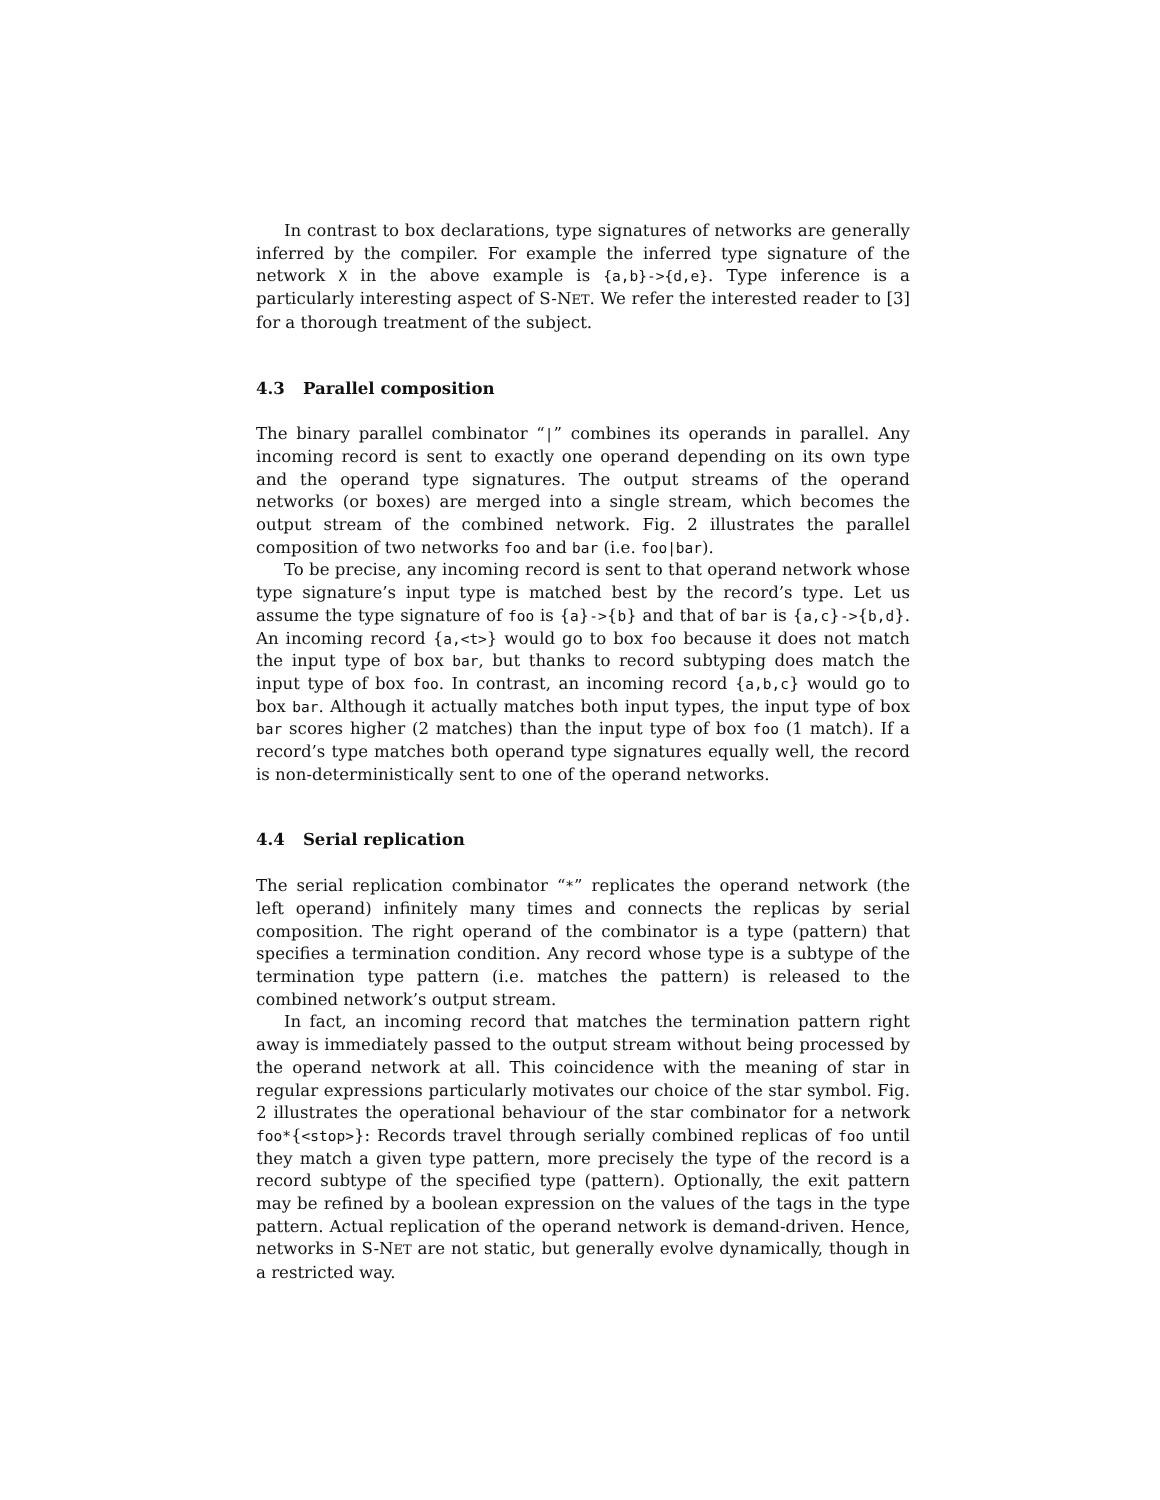In contrast to box declarations, type signatures of networks are generally inferred by the compiler. For example the inferred type signature of the network X in the above example is {a,b}->{d,e}. Type inference is a particularly interesting aspect of S-NET. We refer the interested reader to [3] for a thorough treatment of the subject.
4.3 Parallel composition
The binary parallel combinator “|” combines its operands in parallel. Any incoming record is sent to exactly one operand depending on its own type and the operand type signatures. The output streams of the operand networks (or boxes) are merged into a single stream, which becomes the output stream of the combined network. Fig. 2 illustrates the parallel composition of two networks foo and bar (i.e. foo|bar).
To be precise, any incoming record is sent to that operand network whose type signature’s input type is matched best by the record’s type. Let us assume the type signature of foo is {a}->{b} and that of bar is {a,c}->{b,d}. An incoming record {a,<t>} would go to box foo because it does not match the input type of box bar, but thanks to record subtyping does match the input type of box foo. In contrast, an incoming record {a,b,c} would go to box bar. Although it actually matches both input types, the input type of box bar scores higher (2 matches) than the input type of box foo (1 match). If a record’s type matches both operand type signatures equally well, the record is non-deterministically sent to one of the operand networks.
4.4 Serial replication
The serial replication combinator “*” replicates the operand network (the left operand) infinitely many times and connects the replicas by serial composition. The right operand of the combinator is a type (pattern) that specifies a termination condition. Any record whose type is a subtype of the termination type pattern (i.e. matches the pattern) is released to the combined network’s output stream.
In fact, an incoming record that matches the termination pattern right away is immediately passed to the output stream without being processed by the operand network at all. This coincidence with the meaning of star in regular expressions particularly motivates our choice of the star symbol. Fig. 2 illustrates the operational behaviour of the star combinator for a network foo*{<stop>}: Records travel through serially combined replicas of foo until they match a given type pattern, more precisely the type of the record is a record subtype of the specified type (pattern). Optionally, the exit pattern may be refined by a boolean expression on the values of the tags in the type pattern. Actual replication of the operand network is demand-driven. Hence, networks in S-NET are not static, but generally evolve dynamically, though in a restricted way.